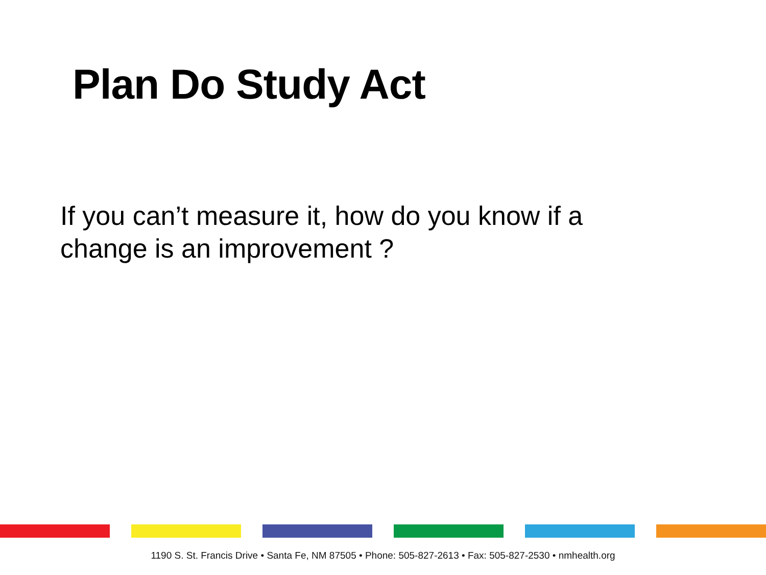Plan Do Study Act
If you can’t measure it, how do you know if a change is an improvement ?
1190 S. St. Francis Drive • Santa Fe, NM 87505 • Phone: 505-827-2613 • Fax: 505-827-2530 • nmhealth.org